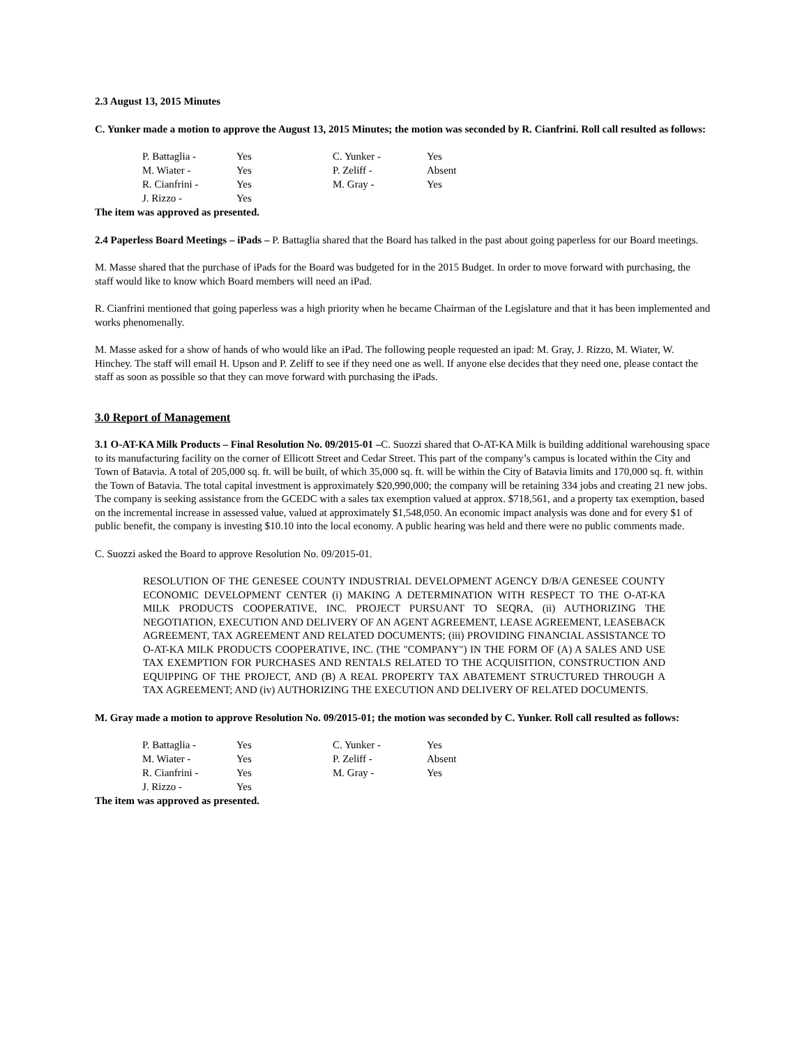2.3 August 13, 2015 Minutes
C. Yunker made a motion to approve the August 13, 2015 Minutes; the motion was seconded by R. Cianfrini. Roll call resulted as follows:
| P. Battaglia - | Yes | C. Yunker - | Yes |
| M. Wiater - | Yes | P. Zeliff - | Absent |
| R. Cianfrini - | Yes | M. Gray - | Yes |
| J. Rizzo - | Yes | | |
The item was approved as presented.
2.4 Paperless Board Meetings – iPads – P. Battaglia shared that the Board has talked in the past about going paperless for our Board meetings.
M. Masse shared that the purchase of iPads for the Board was budgeted for in the 2015 Budget. In order to move forward with purchasing, the staff would like to know which Board members will need an iPad.
R. Cianfrini mentioned that going paperless was a high priority when he became Chairman of the Legislature and that it has been implemented and works phenomenally.
M. Masse asked for a show of hands of who would like an iPad. The following people requested an ipad: M. Gray, J. Rizzo, M. Wiater, W. Hinchey. The staff will email H. Upson and P. Zeliff to see if they need one as well. If anyone else decides that they need one, please contact the staff as soon as possible so that they can move forward with purchasing the iPads.
3.0 Report of Management
3.1 O-AT-KA Milk Products – Final Resolution No. 09/2015-01 –C. Suozzi shared that O-AT-KA Milk is building additional warehousing space to its manufacturing facility on the corner of Ellicott Street and Cedar Street. This part of the company’s campus is located within the City and Town of Batavia. A total of 205,000 sq. ft. will be built, of which 35,000 sq. ft. will be within the City of Batavia limits and 170,000 sq. ft. within the Town of Batavia. The total capital investment is approximately $20,990,000; the company will be retaining 334 jobs and creating 21 new jobs. The company is seeking assistance from the GCEDC with a sales tax exemption valued at approx. $718,561, and a property tax exemption, based on the incremental increase in assessed value, valued at approximately $1,548,050. An economic impact analysis was done and for every $1 of public benefit, the company is investing $10.10 into the local economy. A public hearing was held and there were no public comments made.
C. Suozzi asked the Board to approve Resolution No. 09/2015-01.
RESOLUTION OF THE GENESEE COUNTY INDUSTRIAL DEVELOPMENT AGENCY D/B/A GENESEE COUNTY ECONOMIC DEVELOPMENT CENTER (i) MAKING A DETERMINATION WITH RESPECT TO THE O-AT-KA MILK PRODUCTS COOPERATIVE, INC. PROJECT PURSUANT TO SEQRA, (ii) AUTHORIZING THE NEGOTIATION, EXECUTION AND DELIVERY OF AN AGENT AGREEMENT, LEASE AGREEMENT, LEASEBACK AGREEMENT, TAX AGREEMENT AND RELATED DOCUMENTS; (iii) PROVIDING FINANCIAL ASSISTANCE TO O-AT-KA MILK PRODUCTS COOPERATIVE, INC. (THE "COMPANY") IN THE FORM OF (A) A SALES AND USE TAX EXEMPTION FOR PURCHASES AND RENTALS RELATED TO THE ACQUISITION, CONSTRUCTION AND EQUIPPING OF THE PROJECT, AND (B) A REAL PROPERTY TAX ABATEMENT STRUCTURED THROUGH A TAX AGREEMENT; AND (iv) AUTHORIZING THE EXECUTION AND DELIVERY OF RELATED DOCUMENTS.
M. Gray made a motion to approve Resolution No. 09/2015-01; the motion was seconded by C. Yunker. Roll call resulted as follows:
| P. Battaglia - | Yes | C. Yunker - | Yes |
| M. Wiater - | Yes | P. Zeliff - | Absent |
| R. Cianfrini - | Yes | M. Gray - | Yes |
| J. Rizzo - | Yes | | |
The item was approved as presented.